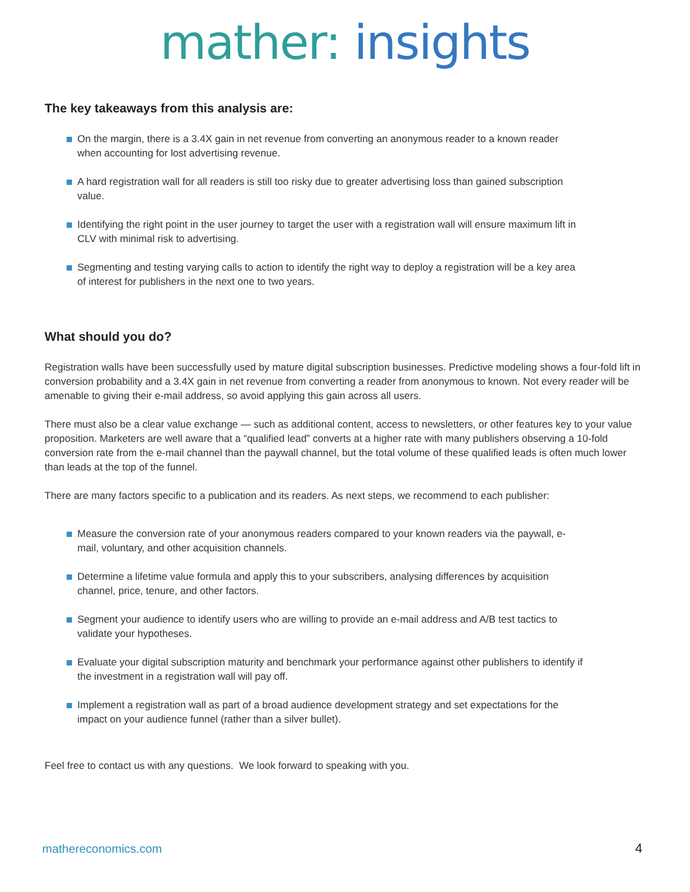mather: insights
The key takeaways from this analysis are:
On the margin, there is a 3.4X gain in net revenue from converting an anonymous reader to a known reader when accounting for lost advertising revenue.
A hard registration wall for all readers is still too risky due to greater advertising loss than gained subscription value.
Identifying the right point in the user journey to target the user with a registration wall will ensure maximum lift in CLV with minimal risk to advertising.
Segmenting and testing varying calls to action to identify the right way to deploy a registration will be a key area of interest for publishers in the next one to two years.
What should you do?
Registration walls have been successfully used by mature digital subscription businesses. Predictive modeling shows a four-fold lift in conversion probability and a 3.4X gain in net revenue from converting a reader from anonymous to known. Not every reader will be amenable to giving their e-mail address, so avoid applying this gain across all users.
There must also be a clear value exchange — such as additional content, access to newsletters, or other features key to your value proposition. Marketers are well aware that a “qualified lead” converts at a higher rate with many publishers observing a 10-fold conversion rate from the e-mail channel than the paywall channel, but the total volume of these qualified leads is often much lower than leads at the top of the funnel.
There are many factors specific to a publication and its readers. As next steps, we recommend to each publisher:
Measure the conversion rate of your anonymous readers compared to your known readers via the paywall, e-mail, voluntary, and other acquisition channels.
Determine a lifetime value formula and apply this to your subscribers, analysing differences by acquisition channel, price, tenure, and other factors.
Segment your audience to identify users who are willing to provide an e-mail address and A/B test tactics to validate your hypotheses.
Evaluate your digital subscription maturity and benchmark your performance against other publishers to identify if the investment in a registration wall will pay off.
Implement a registration wall as part of a broad audience development strategy and set expectations for the impact on your audience funnel (rather than a silver bullet).
Feel free to contact us with any questions. We look forward to speaking with you.
mathereconomics.com 4